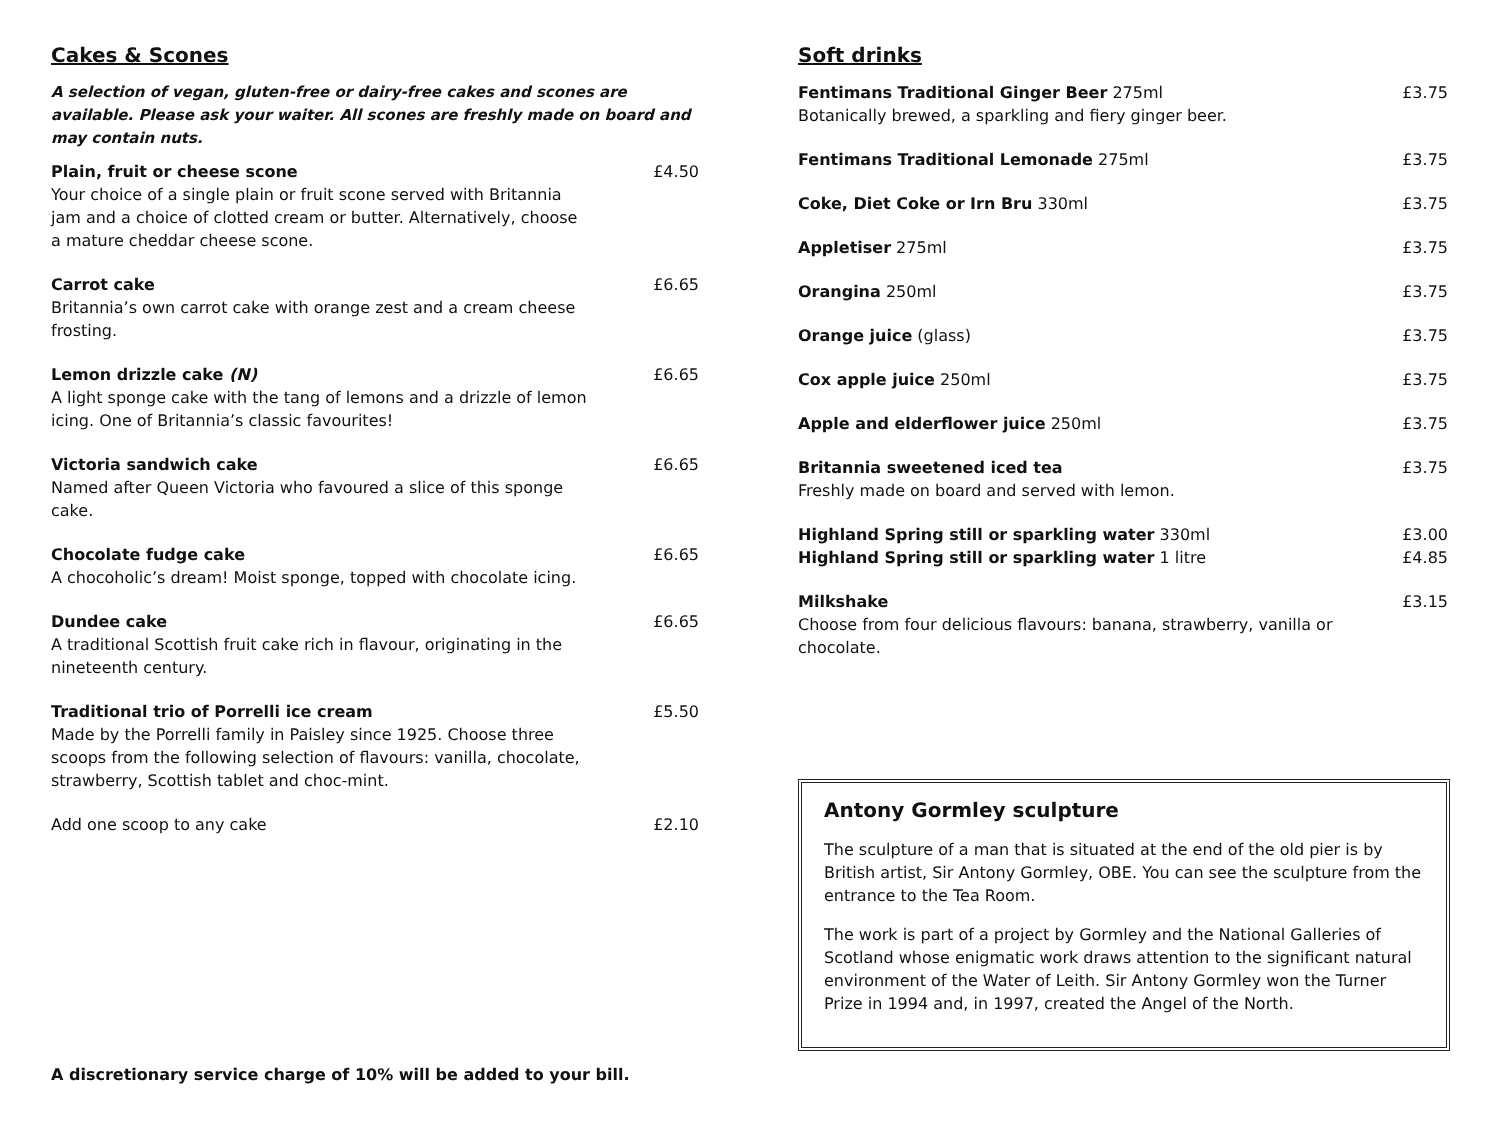Cakes & Scones
A selection of vegan, gluten-free or dairy-free cakes and scones are available. Please ask your waiter. All scones are freshly made on board and may contain nuts.
Plain, fruit or cheese scone
Your choice of a single plain or fruit scone served with Britannia jam and a choice of clotted cream or butter. Alternatively, choose a mature cheddar cheese scone.
£4.50
Carrot cake
Britannia’s own carrot cake with orange zest and a cream cheese frosting.
£6.65
Lemon drizzle cake (N)
A light sponge cake with the tang of lemons and a drizzle of lemon icing. One of Britannia’s classic favourites!
£6.65
Victoria sandwich cake
Named after Queen Victoria who favoured a slice of this sponge cake.
£6.65
Chocolate fudge cake
A chocoholic’s dream! Moist sponge, topped with chocolate icing.
£6.65
Dundee cake
A traditional Scottish fruit cake rich in flavour, originating in the nineteenth century.
£6.65
Traditional trio of Porrelli ice cream
Made by the Porrelli family in Paisley since 1925. Choose three scoops from the following selection of flavours: vanilla, chocolate, strawberry, Scottish tablet and choc-mint.
£5.50
Add one scoop to any cake £2.10
A discretionary service charge of 10% will be added to your bill.
Soft drinks
Fentimans Traditional Ginger Beer 275ml
Botanically brewed, a sparkling and fiery ginger beer.
£3.75
Fentimans Traditional Lemonade 275ml £3.75
Coke, Diet Coke or Irn Bru 330ml £3.75
Appletiser 275ml £3.75
Orangina 250ml £3.75
Orange juice (glass) £3.75
Cox apple juice 250ml £3.75
Apple and elderflower juice 250ml £3.75
Britannia sweetened iced tea
Freshly made on board and served with lemon.
£3.75
Highland Spring still or sparkling water 330ml
Highland Spring still or sparkling water 1 litre
£3.00
£4.85
Milkshake
Choose from four delicious flavours: banana, strawberry, vanilla or chocolate.
£3.15
Antony Gormley sculpture
The sculpture of a man that is situated at the end of the old pier is by British artist, Sir Antony Gormley, OBE. You can see the sculpture from the entrance to the Tea Room.
The work is part of a project by Gormley and the National Galleries of Scotland whose enigmatic work draws attention to the significant natural environment of the Water of Leith. Sir Antony Gormley won the Turner Prize in 1994 and, in 1997, created the Angel of the North.